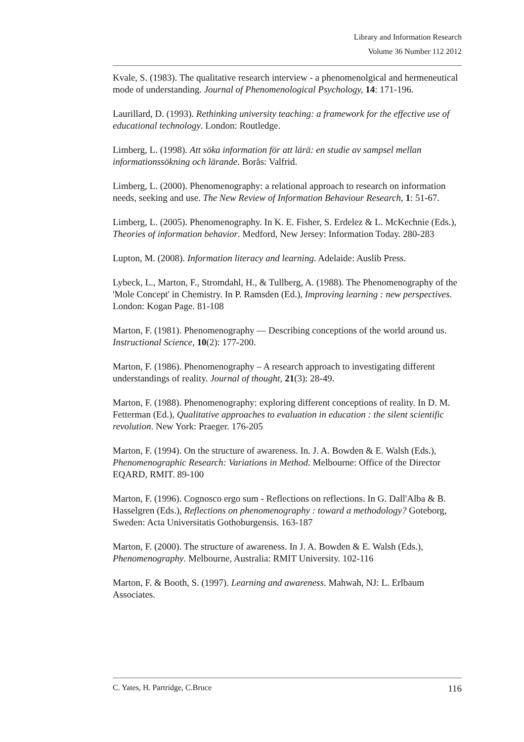Library and Information Research
Volume 36 Number 112 2012
Kvale, S. (1983). The qualitative research interview - a phenomenolgical and hermeneutical mode of understanding. Journal of Phenomenological Psychology, 14: 171-196.
Laurillard, D. (1993). Rethinking university teaching: a framework for the effective use of educational technology. London: Routledge.
Limberg, L. (1998). Att söka information för att lärä: en studie av sampsel mellan informationssökning och lärande. Borås: Valfrid.
Limberg, L. (2000). Phenomenography: a relational approach to research on information needs, seeking and use. The New Review of Information Behaviour Research, 1: 51-67.
Limberg, L. (2005). Phenomenography. In K. E. Fisher, S. Erdelez & L. McKechnie (Eds.), Theories of information behavior. Medford, New Jersey: Information Today. 280-283
Lupton, M. (2008). Information literacy and learning. Adelaide: Auslib Press.
Lybeck, L., Marton, F., Stromdahl, H., & Tullberg, A. (1988). The Phenomenography of the 'Mole Concept' in Chemistry. In P. Ramsden (Ed.), Improving learning : new perspectives. London: Kogan Page. 81-108
Marton, F. (1981). Phenomenography — Describing conceptions of the world around us. Instructional Science, 10(2): 177-200.
Marton, F. (1986). Phenomenography – A research approach to investigating different understandings of reality. Journal of thought, 21(3): 28-49.
Marton, F. (1988). Phenomenography: exploring different conceptions of reality. In D. M. Fetterman (Ed.), Qualitative approaches to evaluation in education : the silent scientific revolution. New York: Praeger. 176-205
Marton, F. (1994). On the structure of awareness. In. J. A. Bowden & E. Walsh (Eds.), Phenomenographic Research: Variations in Method. Melbourne: Office of the Director EQARD, RMIT. 89-100
Marton, F. (1996). Cognosco ergo sum - Reflections on reflections. In G. Dall'Alba & B. Hasselgren (Eds.), Reflections on phenomenography : toward a methodology? Goteborg, Sweden: Acta Universitatis Gothoburgensis. 163-187
Marton, F. (2000). The structure of awareness. In J. A. Bowden & E. Walsh (Eds.), Phenomenography. Melbourne, Australia: RMIT University. 102-116
Marton, F. & Booth, S. (1997). Learning and awareness. Mahwah, NJ: L. Erlbaum Associates.
C. Yates, H. Partridge, C.Bruce 116